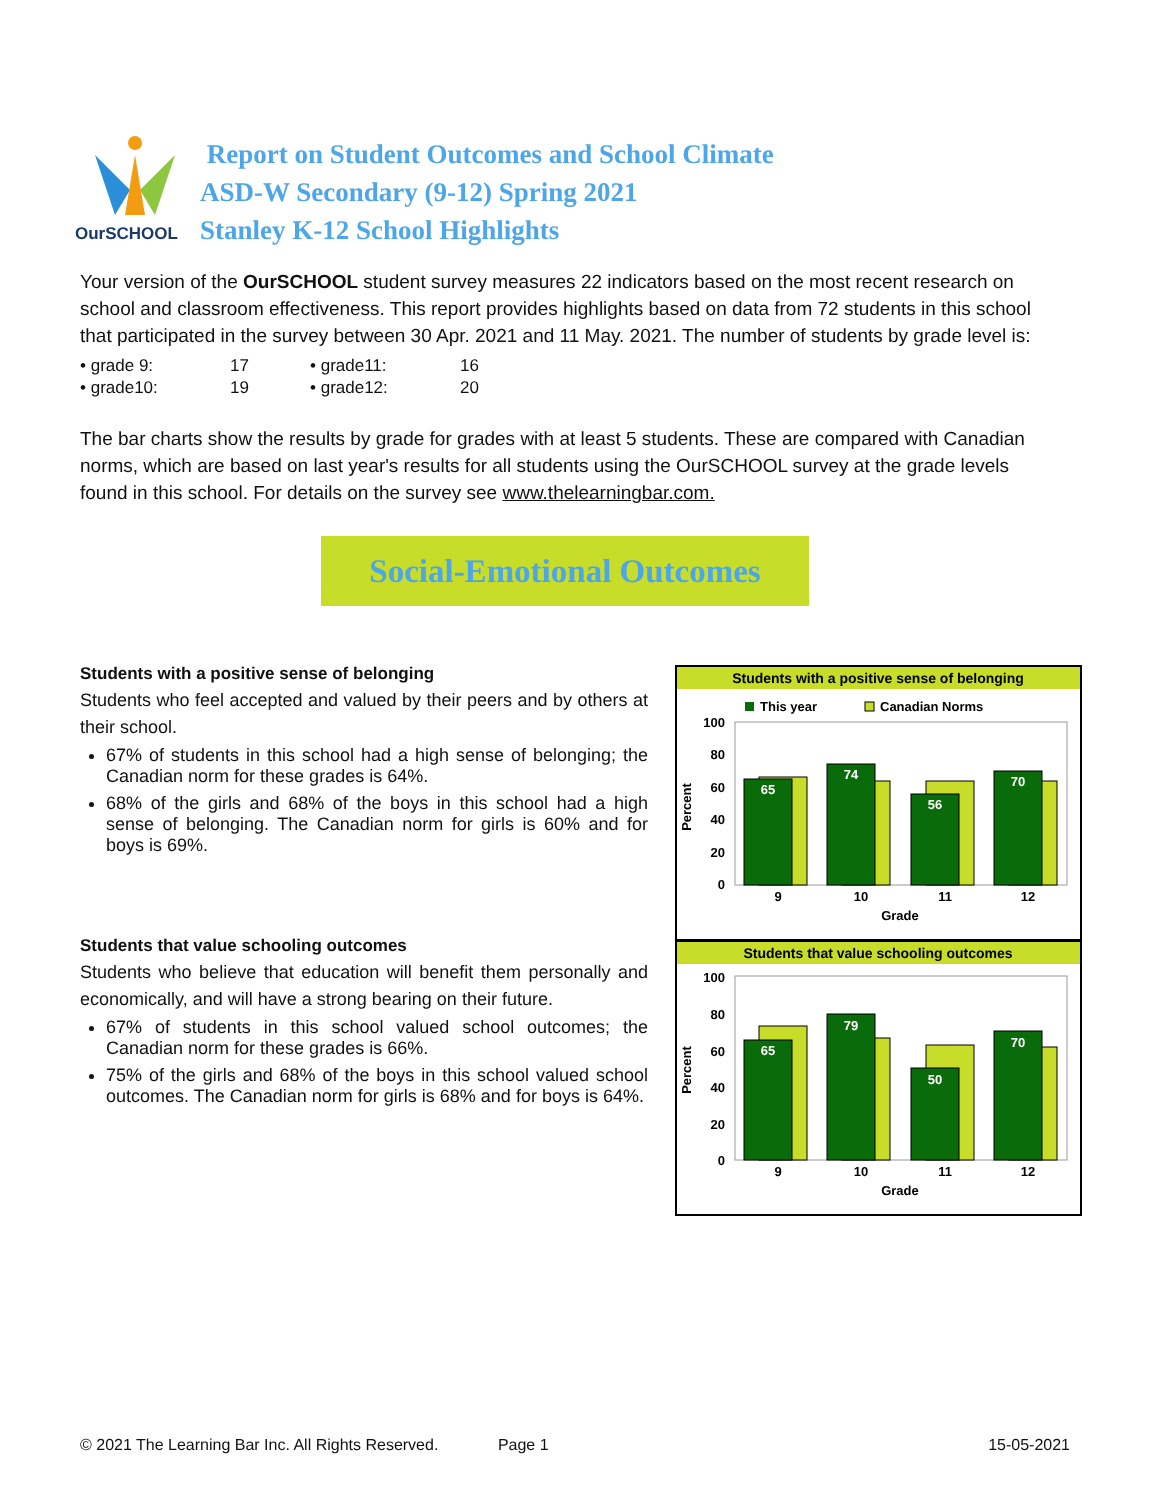OurSCHOOL
Report on Student Outcomes and School Climate
ASD-W Secondary (9-12) Spring 2021
Stanley K-12 School Highlights
Your version of the OurSCHOOL student survey measures 22 indicators based on the most recent research on school and classroom effectiveness. This report provides highlights based on data from 72 students in this school that participated in the survey between 30 Apr. 2021 and 11 May. 2021. The number of students by grade level is:
• grade 9: 17 • grade11: 16 • grade10: 19 • grade12: 20
The bar charts show the results by grade for grades with at least 5 students. These are compared with Canadian norms, which are based on last year's results for all students using the OurSCHOOL survey at the grade levels found in this school. For details on the survey see www.thelearningbar.com.
Social-Emotional Outcomes
Students with a positive sense of belonging
Students who feel accepted and valued by their peers and by others at their school.
67% of students in this school had a high sense of belonging; the Canadian norm for these grades is 64%.
68% of the girls and 68% of the boys in this school had a high sense of belonging. The Canadian norm for girls is 60% and for boys is 69%.
Students that value schooling outcomes
Students who believe that education will benefit them personally and economically, and will have a strong bearing on their future.
67% of students in this school valued school outcomes; the Canadian norm for these grades is 66%.
75% of the girls and 68% of the boys in this school valued school outcomes. The Canadian norm for girls is 68% and for boys is 64%.
Students with a positive sense of belonging
This year
Canadian Norms
100
80
60
40
20
0
Percent
65
74
56
70
9
10
11
12
Grade
Students that value schooling outcomes
100
80
60
40
20
0
Percent
65
79
50
70
9
10
11
12
Grade
© 2021 The Learning Bar Inc. All Rights Reserved. Page 1 15-05-2021